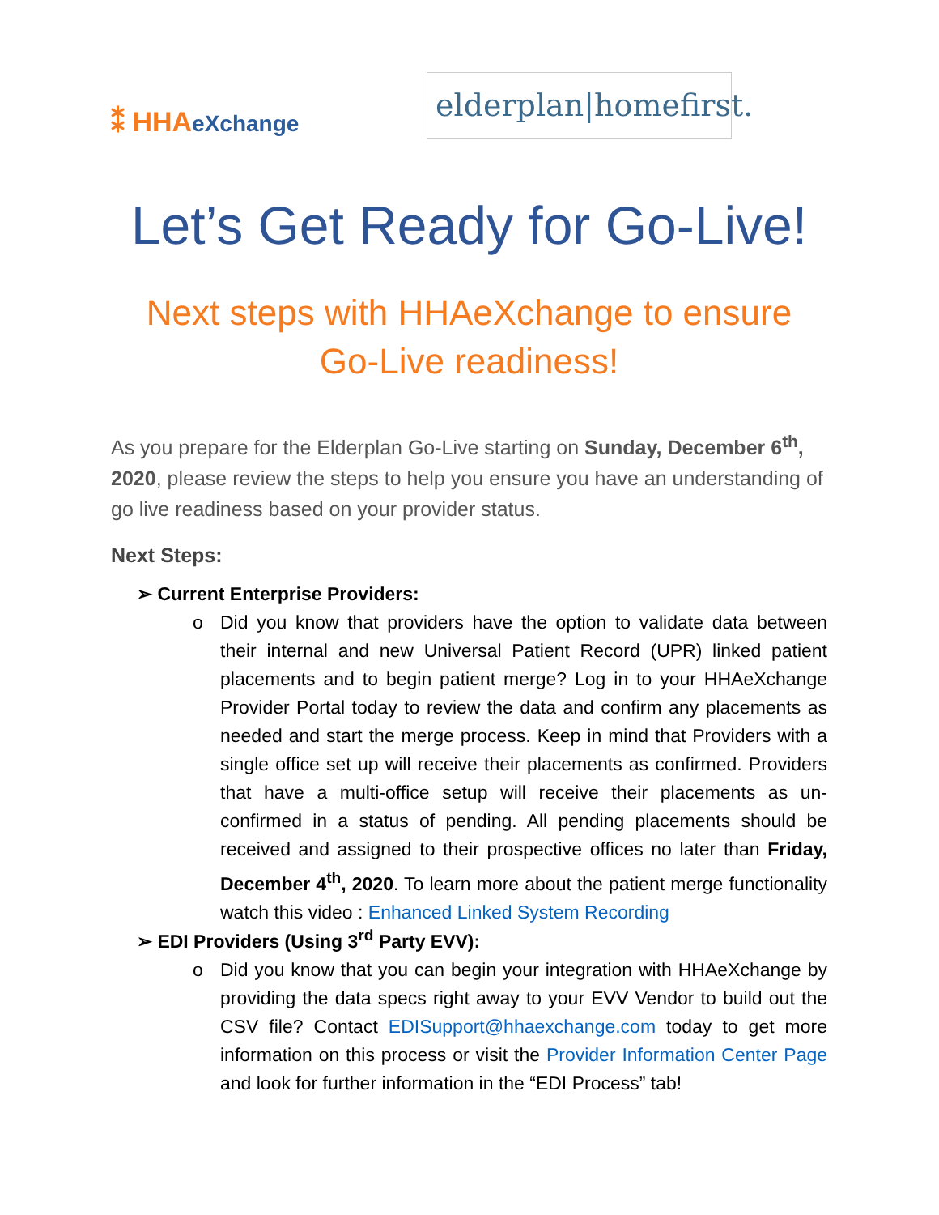⁑ HHAeXchange
elderplan|homefirst.
Let’s Get Ready for Go-Live!
Next steps with HHAeXchange to ensure
Go-Live readiness!
As you prepare for the Elderplan Go-Live starting on Sunday, December 6<sup>th</sup>, 2020, please review the steps to help you ensure you have an understanding of go live readiness based on your provider status.
Next Steps:
➢ Current Enterprise Providers:
o Did you know that providers have the option to validate data between their internal and new Universal Patient Record (UPR) linked patient placements and to begin patient merge? Log in to your HHAeXchange Provider Portal today to review the data and confirm any placements as needed and start the merge process. Keep in mind that Providers with a single office set up will receive their placements as confirmed. Providers that have a multi-office setup will receive their placements as un-confirmed in a status of pending. All pending placements should be received and assigned to their prospective offices no later than Friday, December 4<sup>th</sup>, 2020. To learn more about the patient merge functionality watch this video : Enhanced Linked System Recording
➢ EDI Providers (Using 3<sup>rd</sup> Party EVV):
o Did you know that you can begin your integration with HHAeXchange by providing the data specs right away to your EVV Vendor to build out the CSV file? Contact EDISupport@hhaexchange.com today to get more information on this process or visit the Provider Information Center Page and look for further information in the “EDI Process” tab!